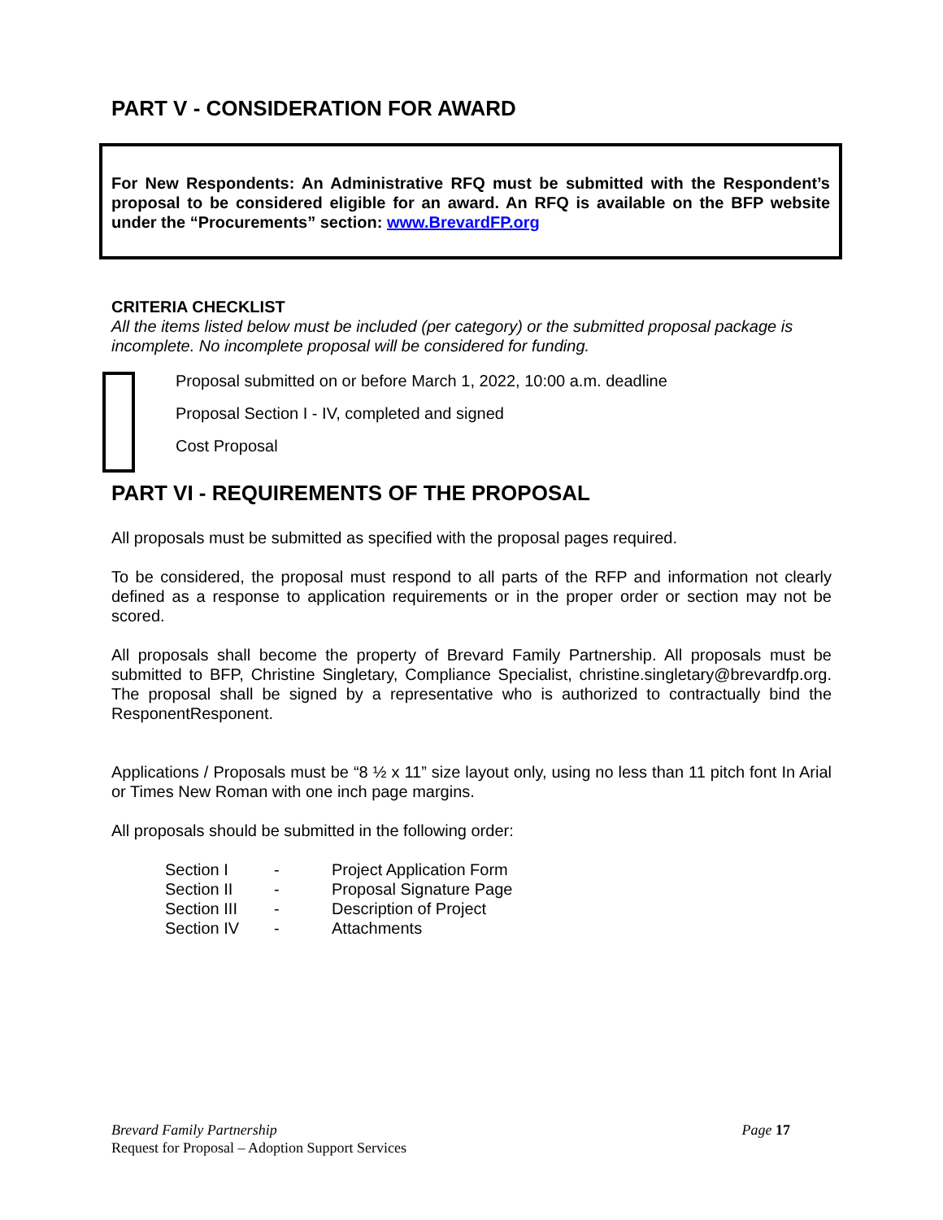PART V - CONSIDERATION FOR AWARD
For New Respondents: An Administrative RFQ must be submitted with the Respondent’s proposal to be considered eligible for an award. An RFQ is available on the BFP website under the “Procurements” section: www.BrevardFP.org
CRITERIA CHECKLIST
All the items listed below must be included (per category) or the submitted proposal package is incomplete. No incomplete proposal will be considered for funding.
Proposal submitted on or before March 1, 2022, 10:00 a.m. deadline
Proposal Section I - IV, completed and signed
Cost Proposal
PART VI - REQUIREMENTS OF THE PROPOSAL
All proposals must be submitted as specified with the proposal pages required.
To be considered, the proposal must respond to all parts of the RFP and information not clearly defined as a response to application requirements or in the proper order or section may not be scored.
All proposals shall become the property of Brevard Family Partnership. All proposals must be submitted to BFP, Christine Singletary, Compliance Specialist, christine.singletary@brevardfp.org. The proposal shall be signed by a representative who is authorized to contractually bind the ResponentResponent.
Applications / Proposals must be “8 ½ x 11” size layout only, using no less than 11 pitch font In Arial or Times New Roman with one inch page margins.
All proposals should be submitted in the following order:
| Section I | - | Project Application Form |
| Section II | - | Proposal Signature Page |
| Section III | - | Description of Project |
| Section IV | - | Attachments |
Brevard Family Partnership Page 17
Request for Proposal – Adoption Support Services